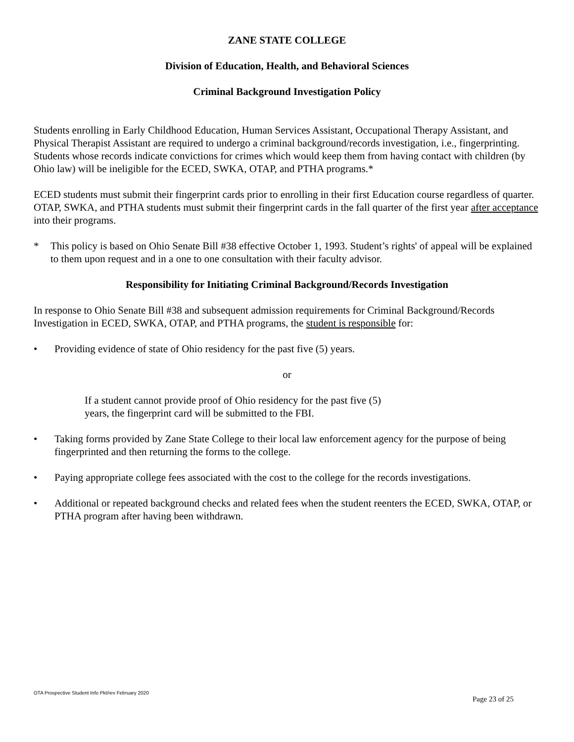ZANE STATE COLLEGE
Division of Education, Health, and Behavioral Sciences
Criminal Background Investigation Policy
Students enrolling in Early Childhood Education, Human Services Assistant, Occupational Therapy Assistant, and Physical Therapist Assistant are required to undergo a criminal background/records investigation, i.e., fingerprinting. Students whose records indicate convictions for crimes which would keep them from having contact with children (by Ohio law) will be ineligible for the ECED, SWKA, OTAP, and PTHA programs.*
ECED students must submit their fingerprint cards prior to enrolling in their first Education course regardless of quarter. OTAP, SWKA, and PTHA students must submit their fingerprint cards in the fall quarter of the first year after acceptance into their programs.
* This policy is based on Ohio Senate Bill #38 effective October 1, 1993. Student’s rights' of appeal will be explained to them upon request and in a one to one consultation with their faculty advisor.
Responsibility for Initiating Criminal Background/Records Investigation
In response to Ohio Senate Bill #38 and subsequent admission requirements for Criminal Background/Records Investigation in ECED, SWKA, OTAP, and PTHA programs, the student is responsible for:
• Providing evidence of state of Ohio residency for the past five (5) years.
or
If a student cannot provide proof of Ohio residency for the past five (5) years, the fingerprint card will be submitted to the FBI.
• Taking forms provided by Zane State College to their local law enforcement agency for the purpose of being fingerprinted and then returning the forms to the college.
• Paying appropriate college fees associated with the cost to the college for the records investigations.
• Additional or repeated background checks and related fees when the student reenters the ECED, SWKA, OTAP, or PTHA program after having been withdrawn.
OTA Prospective Student Info Pkt/rev February 2020
Page 23 of 25